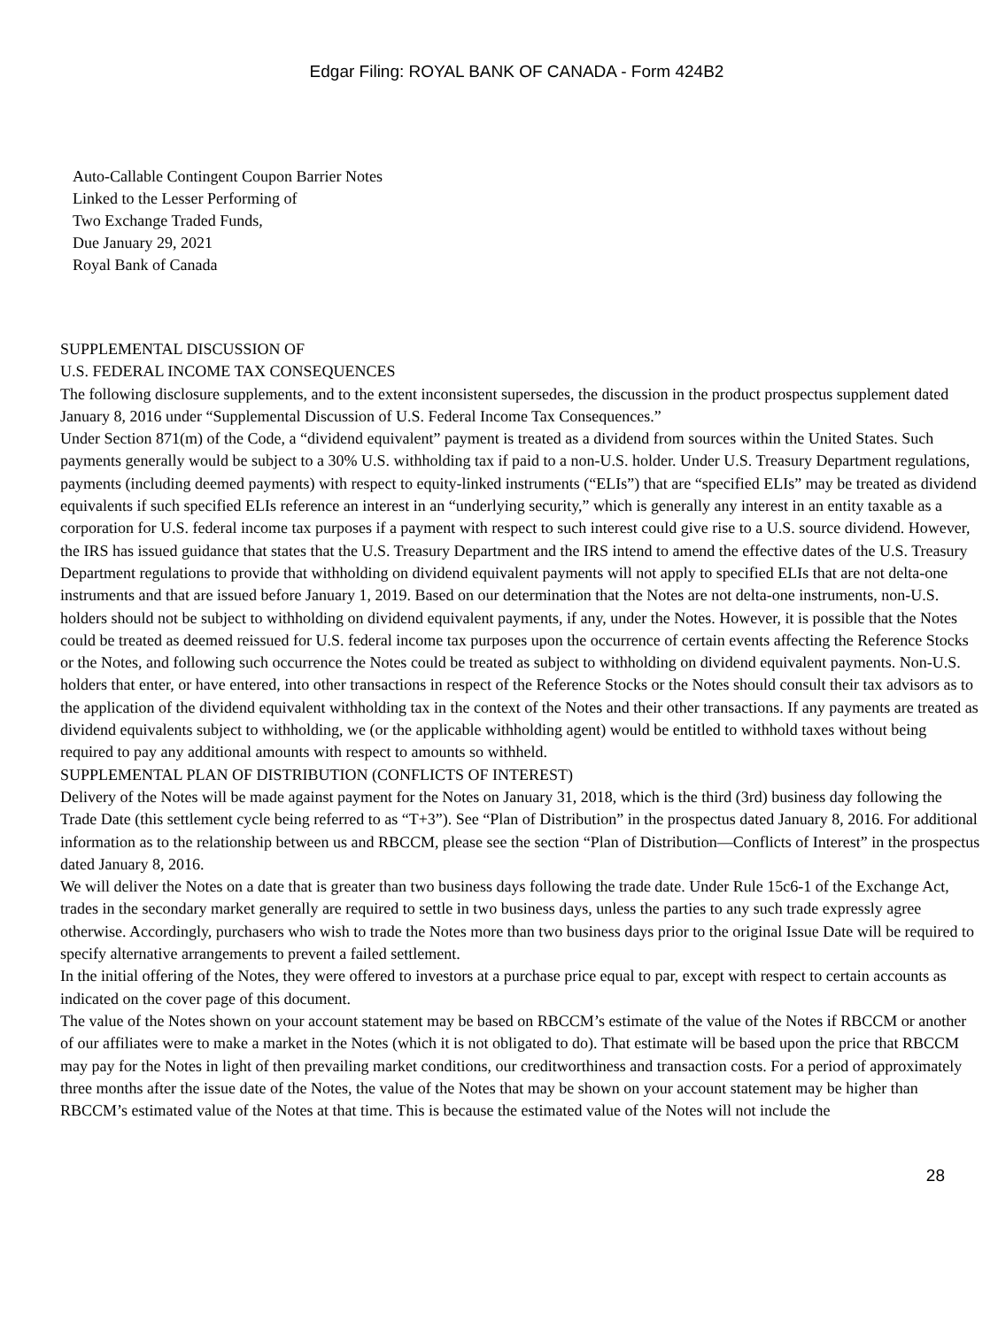Edgar Filing: ROYAL BANK OF CANADA - Form 424B2
Auto-Callable Contingent Coupon Barrier Notes
Linked to the Lesser Performing of
Two Exchange Traded Funds,
Due January 29, 2021
Royal Bank of Canada
SUPPLEMENTAL DISCUSSION OF
U.S. FEDERAL INCOME TAX CONSEQUENCES
The following disclosure supplements, and to the extent inconsistent supersedes, the discussion in the product prospectus supplement dated January 8, 2016 under “Supplemental Discussion of U.S. Federal Income Tax Consequences.”
Under Section 871(m) of the Code, a “dividend equivalent” payment is treated as a dividend from sources within the United States. Such payments generally would be subject to a 30% U.S. withholding tax if paid to a non-U.S. holder. Under U.S. Treasury Department regulations, payments (including deemed payments) with respect to equity-linked instruments (“ELIs”) that are “specified ELIs” may be treated as dividend equivalents if such specified ELIs reference an interest in an “underlying security,” which is generally any interest in an entity taxable as a corporation for U.S. federal income tax purposes if a payment with respect to such interest could give rise to a U.S. source dividend. However, the IRS has issued guidance that states that the U.S. Treasury Department and the IRS intend to amend the effective dates of the U.S. Treasury Department regulations to provide that withholding on dividend equivalent payments will not apply to specified ELIs that are not delta-one instruments and that are issued before January 1, 2019. Based on our determination that the Notes are not delta-one instruments, non-U.S. holders should not be subject to withholding on dividend equivalent payments, if any, under the Notes. However, it is possible that the Notes could be treated as deemed reissued for U.S. federal income tax purposes upon the occurrence of certain events affecting the Reference Stocks or the Notes, and following such occurrence the Notes could be treated as subject to withholding on dividend equivalent payments. Non-U.S. holders that enter, or have entered, into other transactions in respect of the Reference Stocks or the Notes should consult their tax advisors as to the application of the dividend equivalent withholding tax in the context of the Notes and their other transactions. If any payments are treated as dividend equivalents subject to withholding, we (or the applicable withholding agent) would be entitled to withhold taxes without being required to pay any additional amounts with respect to amounts so withheld.
SUPPLEMENTAL PLAN OF DISTRIBUTION (CONFLICTS OF INTEREST)
Delivery of the Notes will be made against payment for the Notes on January 31, 2018, which is the third (3rd) business day following the Trade Date (this settlement cycle being referred to as “T+3”). See “Plan of Distribution” in the prospectus dated January 8, 2016. For additional information as to the relationship between us and RBCCM, please see the section “Plan of Distribution—Conflicts of Interest” in the prospectus dated January 8, 2016.
We will deliver the Notes on a date that is greater than two business days following the trade date. Under Rule 15c6-1 of the Exchange Act, trades in the secondary market generally are required to settle in two business days, unless the parties to any such trade expressly agree otherwise. Accordingly, purchasers who wish to trade the Notes more than two business days prior to the original Issue Date will be required to specify alternative arrangements to prevent a failed settlement.
In the initial offering of the Notes, they were offered to investors at a purchase price equal to par, except with respect to certain accounts as indicated on the cover page of this document.
The value of the Notes shown on your account statement may be based on RBCCM’s estimate of the value of the Notes if RBCCM or another of our affiliates were to make a market in the Notes (which it is not obligated to do). That estimate will be based upon the price that RBCCM may pay for the Notes in light of then prevailing market conditions, our creditworthiness and transaction costs. For a period of approximately three months after the issue date of the Notes, the value of the Notes that may be shown on your account statement may be higher than RBCCM’s estimated value of the Notes at that time. This is because the estimated value of the Notes will not include the
28